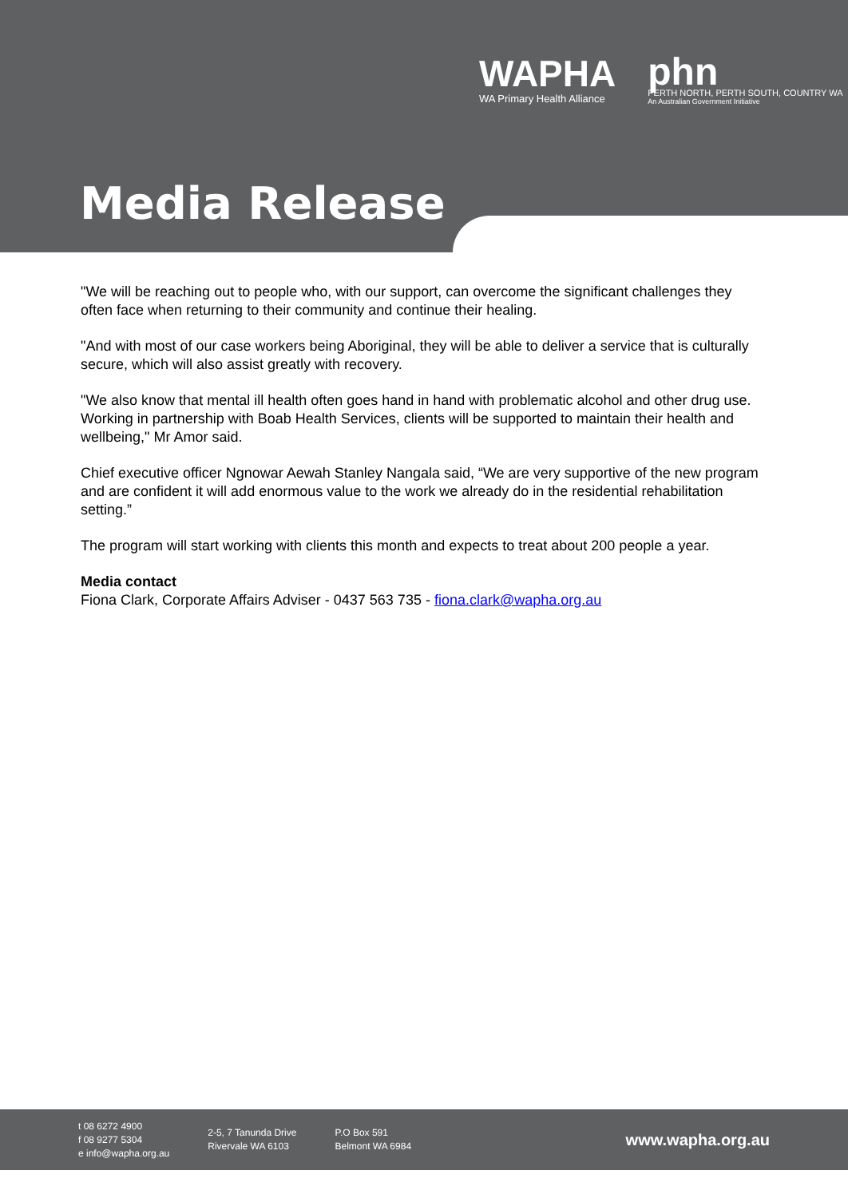WAPHA
WA Primary Health Alliance
phn
PERTH NORTH, PERTH SOUTH, COUNTRY WA
An Australian Government Initiative
Media Release
"We will be reaching out to people who, with our support, can overcome the significant challenges they often face when returning to their community and continue their healing.
"And with most of our case workers being Aboriginal, they will be able to deliver a service that is culturally secure, which will also assist greatly with recovery.
"We also know that mental ill health often goes hand in hand with problematic alcohol and other drug use. Working in partnership with Boab Health Services, clients will be supported to maintain their health and wellbeing," Mr Amor said.
Chief executive officer Ngnowar Aewah Stanley Nangala said, “We are very supportive of the new program and are confident it will add enormous value to the work we already do in the residential rehabilitation setting.”
The program will start working with clients this month and expects to treat about 200 people a year.
Media contact
Fiona Clark, Corporate Affairs Adviser - 0437 563 735 - fiona.clark@wapha.org.au
t 08 6272 4900
f 08 9277 5304
e info@wapha.org.au
2-5, 7 Tanunda Drive
Rivervale WA 6103
P.O Box 591
Belmont WA 6984
www.wapha.org.au